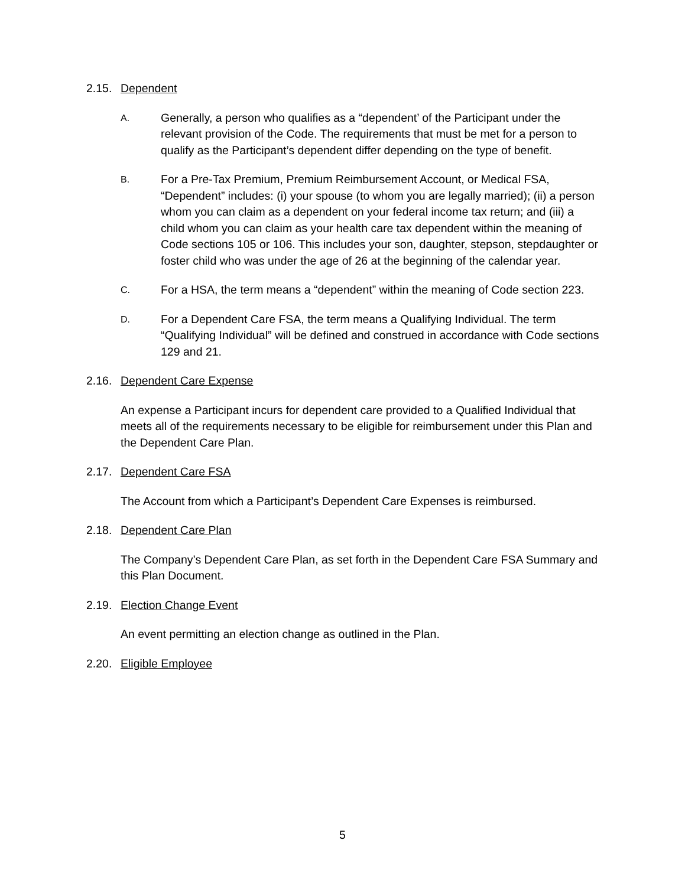2.15. Dependent
A. Generally, a person who qualifies as a “dependent’ of the Participant under the relevant provision of the Code. The requirements that must be met for a person to qualify as the Participant’s dependent differ depending on the type of benefit.
B. For a Pre-Tax Premium, Premium Reimbursement Account, or Medical FSA, “Dependent” includes: (i) your spouse (to whom you are legally married); (ii) a person whom you can claim as a dependent on your federal income tax return; and (iii) a child whom you can claim as your health care tax dependent within the meaning of Code sections 105 or 106. This includes your son, daughter, stepson, stepdaughter or foster child who was under the age of 26 at the beginning of the calendar year.
C. For a HSA, the term means a “dependent” within the meaning of Code section 223.
D. For a Dependent Care FSA, the term means a Qualifying Individual. The term “Qualifying Individual” will be defined and construed in accordance with Code sections 129 and 21.
2.16. Dependent Care Expense
An expense a Participant incurs for dependent care provided to a Qualified Individual that meets all of the requirements necessary to be eligible for reimbursement under this Plan and the Dependent Care Plan.
2.17. Dependent Care FSA
The Account from which a Participant’s Dependent Care Expenses is reimbursed.
2.18. Dependent Care Plan
The Company’s Dependent Care Plan, as set forth in the Dependent Care FSA Summary and this Plan Document.
2.19. Election Change Event
An event permitting an election change as outlined in the Plan.
2.20. Eligible Employee
5